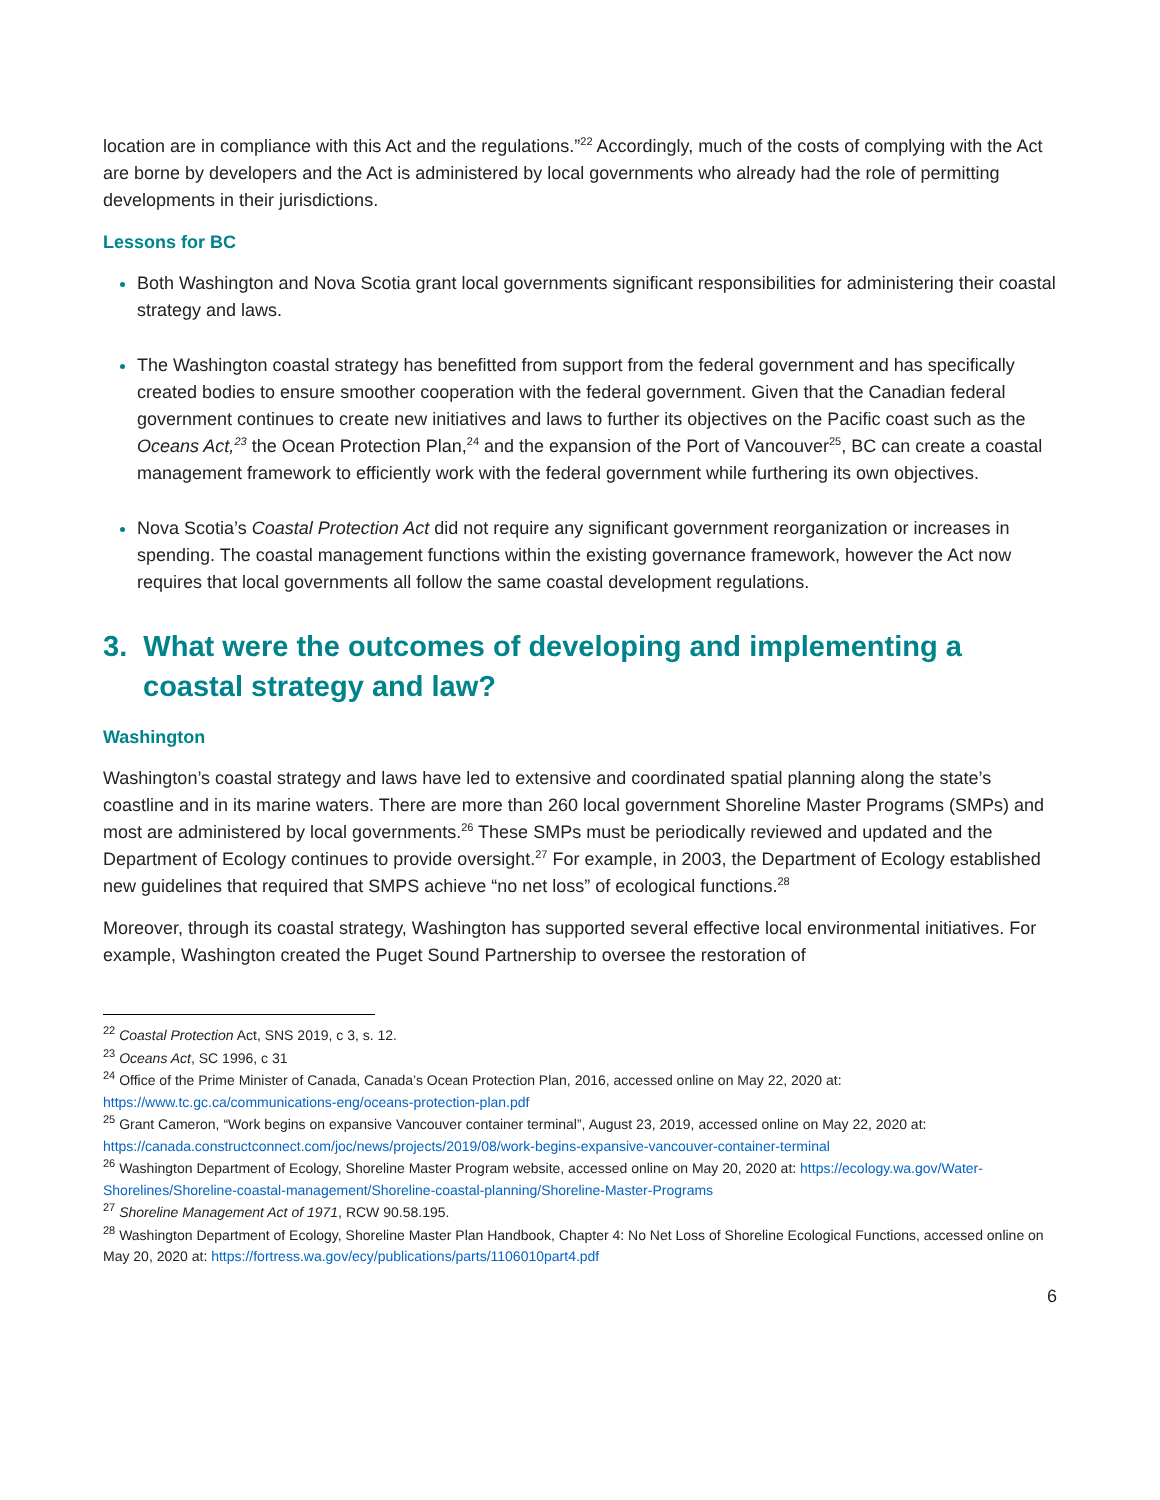location are in compliance with this Act and the regulations.”<sup>22</sup> Accordingly, much of the costs of complying with the Act are borne by developers and the Act is administered by local governments who already had the role of permitting developments in their jurisdictions.
Lessons for BC
Both Washington and Nova Scotia grant local governments significant responsibilities for administering their coastal strategy and laws.
The Washington coastal strategy has benefitted from support from the federal government and has specifically created bodies to ensure smoother cooperation with the federal government. Given that the Canadian federal government continues to create new initiatives and laws to further its objectives on the Pacific coast such as the Oceans Act,<sup>23</sup> the Ocean Protection Plan,<sup>24</sup> and the expansion of the Port of Vancouver<sup>25</sup>, BC can create a coastal management framework to efficiently work with the federal government while furthering its own objectives.
Nova Scotia’s Coastal Protection Act did not require any significant government reorganization or increases in spending. The coastal management functions within the existing governance framework, however the Act now requires that local governments all follow the same coastal development regulations.
3. What were the outcomes of developing and implementing a coastal strategy and law?
Washington
Washington’s coastal strategy and laws have led to extensive and coordinated spatial planning along the state’s coastline and in its marine waters. There are more than 260 local government Shoreline Master Programs (SMPs) and most are administered by local governments.<sup>26</sup> These SMPs must be periodically reviewed and updated and the Department of Ecology continues to provide oversight.<sup>27</sup> For example, in 2003, the Department of Ecology established new guidelines that required that SMPS achieve “no net loss” of ecological functions.<sup>28</sup>
Moreover, through its coastal strategy, Washington has supported several effective local environmental initiatives. For example, Washington created the Puget Sound Partnership to oversee the restoration of
<sup>22</sup> Coastal Protection Act, SNS 2019, c 3, s. 12.
<sup>23</sup> Oceans Act, SC 1996, c 31
<sup>24</sup> Office of the Prime Minister of Canada, Canada’s Ocean Protection Plan, 2016, accessed online on May 22, 2020 at: https://www.tc.gc.ca/communications-eng/oceans-protection-plan.pdf
<sup>25</sup> Grant Cameron, “Work begins on expansive Vancouver container terminal”, August 23, 2019, accessed online on May 22, 2020 at: https://canada.constructconnect.com/joc/news/projects/2019/08/work-begins-expansive-vancouver-container-terminal
<sup>26</sup> Washington Department of Ecology, Shoreline Master Program website, accessed online on May 20, 2020 at: https://ecology.wa.gov/Water-Shorelines/Shoreline-coastal-management/Shoreline-coastal-planning/Shoreline-Master-Programs
<sup>27</sup> Shoreline Management Act of 1971, RCW 90.58.195.
<sup>28</sup> Washington Department of Ecology, Shoreline Master Plan Handbook, Chapter 4: No Net Loss of Shoreline Ecological Functions, accessed online on May 20, 2020 at: https://fortress.wa.gov/ecy/publications/parts/1106010part4.pdf
6